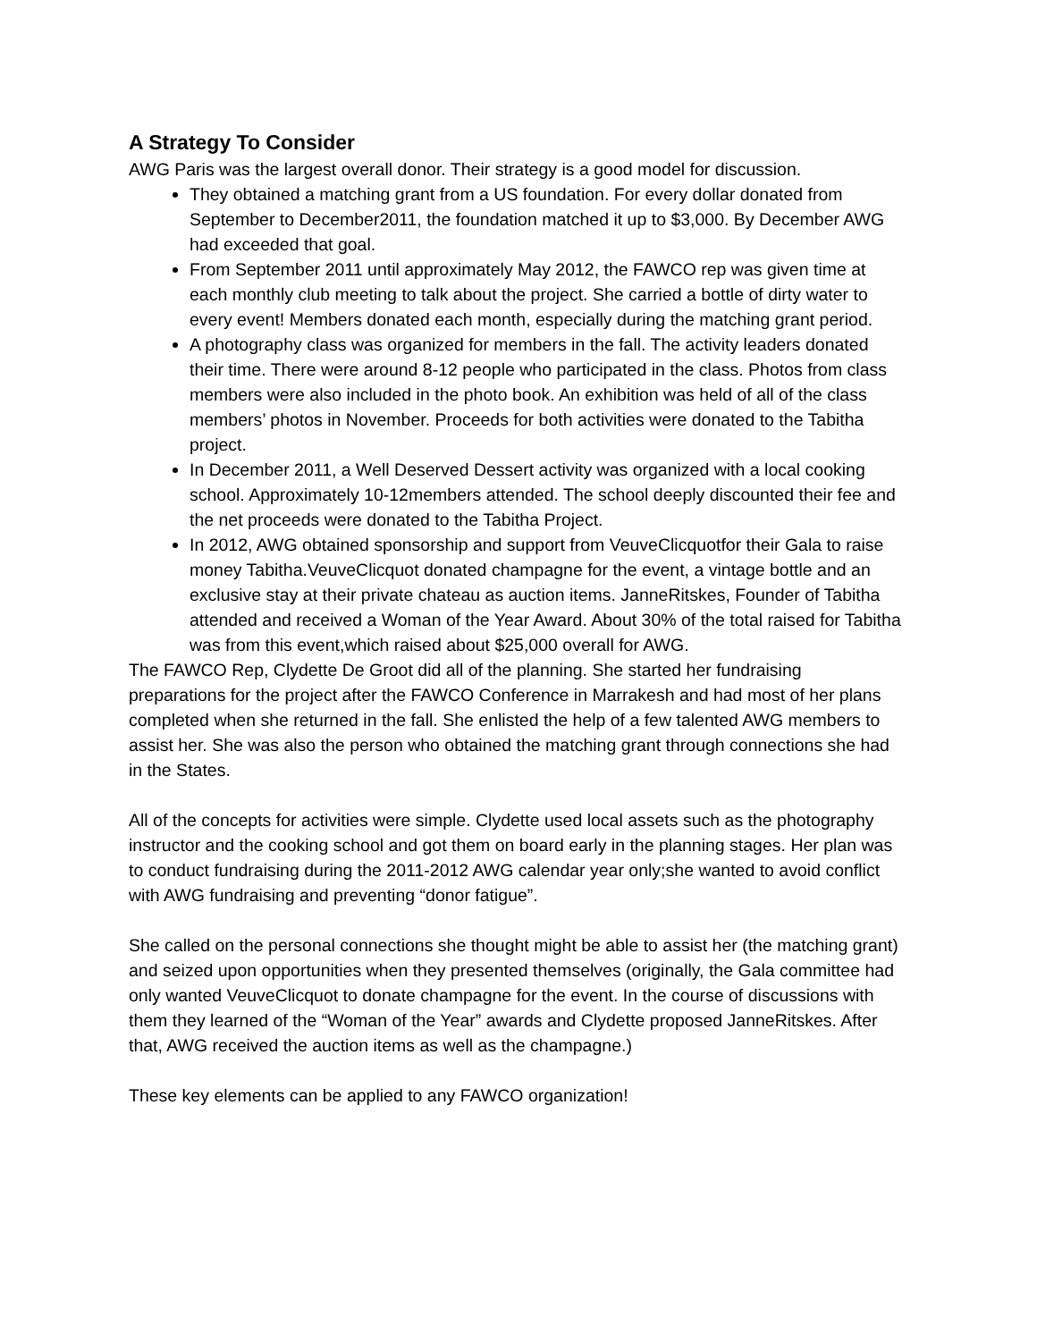A Strategy To Consider
AWG Paris was the largest overall donor. Their strategy is a good model for discussion.
They obtained a matching grant from a US foundation. For every dollar donated from September to December2011, the foundation matched it up to $3,000. By December AWG had exceeded that goal.
From September 2011 until approximately May 2012, the FAWCO rep was given time at each monthly club meeting to talk about the project. She carried a bottle of dirty water to every event! Members donated each month, especially during the matching grant period.
A photography class was organized for members in the fall. The activity leaders donated their time. There were around 8-12 people who participated in the class. Photos from class members were also included in the photo book. An exhibition was held of all of the class members’ photos in November. Proceeds for both activities were donated to the Tabitha project.
In December 2011, a Well Deserved Dessert activity was organized with a local cooking school. Approximately 10-12members attended. The school deeply discounted their fee and the net proceeds were donated to the Tabitha Project.
In 2012, AWG obtained sponsorship and support from VeuveClicquotfor their Gala to raise money Tabitha.VeuveClicquot donated champagne for the event, a vintage bottle and an exclusive stay at their private chateau as auction items. JanneRitskes, Founder of Tabitha attended and received a Woman of the Year Award. About 30% of the total raised for Tabitha was from this event,which raised about $25,000 overall for AWG.
The FAWCO Rep, Clydette De Groot did all of the planning. She started her fundraising preparations for the project after the FAWCO Conference in Marrakesh and had most of her plans completed when she returned in the fall. She enlisted the help of a few talented AWG members to assist her. She was also the person who obtained the matching grant through connections she had in the States.
All of the concepts for activities were simple. Clydette used local assets such as the photography instructor and the cooking school and got them on board early in the planning stages. Her plan was to conduct fundraising during the 2011-2012 AWG calendar year only;she wanted to avoid conflict with AWG fundraising and preventing “donor fatigue”.
She called on the personal connections she thought might be able to assist her (the matching grant) and seized upon opportunities when they presented themselves (originally, the Gala committee had only wanted VeuveClicquot to donate champagne for the event. In the course of discussions with them they learned of the “Woman of the Year” awards and Clydette proposed JanneRitskes. After that, AWG received the auction items as well as the champagne.)
These key elements can be applied to any FAWCO organization!